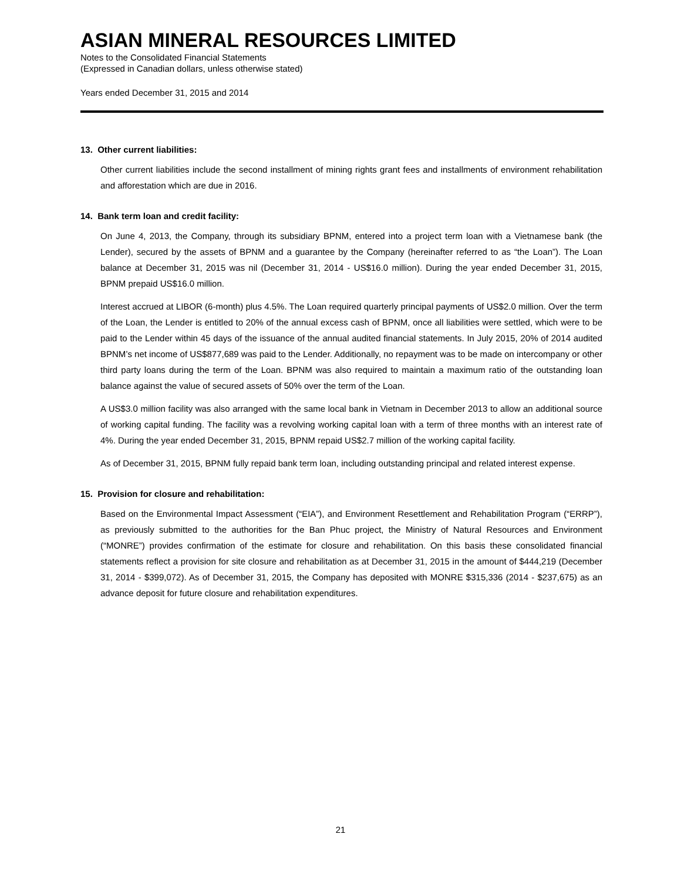ASIAN MINERAL RESOURCES LIMITED
Notes to the Consolidated Financial Statements
(Expressed in Canadian dollars, unless otherwise stated)
Years ended December 31, 2015 and 2014
13. Other current liabilities:
Other current liabilities include the second installment of mining rights grant fees and installments of environment rehabilitation and afforestation which are due in 2016.
14. Bank term loan and credit facility:
On June 4, 2013, the Company, through its subsidiary BPNM, entered into a project term loan with a Vietnamese bank (the Lender), secured by the assets of BPNM and a guarantee by the Company (hereinafter referred to as “the Loan”). The Loan balance at December 31, 2015 was nil (December 31, 2014 - US$16.0 million). During the year ended December 31, 2015, BPNM prepaid US$16.0 million.
Interest accrued at LIBOR (6-month) plus 4.5%. The Loan required quarterly principal payments of US$2.0 million. Over the term of the Loan, the Lender is entitled to 20% of the annual excess cash of BPNM, once all liabilities were settled, which were to be paid to the Lender within 45 days of the issuance of the annual audited financial statements. In July 2015, 20% of 2014 audited BPNM’s net income of US$877,689 was paid to the Lender. Additionally, no repayment was to be made on intercompany or other third party loans during the term of the Loan. BPNM was also required to maintain a maximum ratio of the outstanding loan balance against the value of secured assets of 50% over the term of the Loan.
A US$3.0 million facility was also arranged with the same local bank in Vietnam in December 2013 to allow an additional source of working capital funding. The facility was a revolving working capital loan with a term of three months with an interest rate of 4%. During the year ended December 31, 2015, BPNM repaid US$2.7 million of the working capital facility.
As of December 31, 2015, BPNM fully repaid bank term loan, including outstanding principal and related interest expense.
15. Provision for closure and rehabilitation:
Based on the Environmental Impact Assessment (“EIA”), and Environment Resettlement and Rehabilitation Program (“ERRP”), as previously submitted to the authorities for the Ban Phuc project, the Ministry of Natural Resources and Environment (“MONRE”) provides confirmation of the estimate for closure and rehabilitation. On this basis these consolidated financial statements reflect a provision for site closure and rehabilitation as at December 31, 2015 in the amount of $444,219 (December 31, 2014 - $399,072). As of December 31, 2015, the Company has deposited with MONRE $315,336 (2014 - $237,675) as an advance deposit for future closure and rehabilitation expenditures.
21